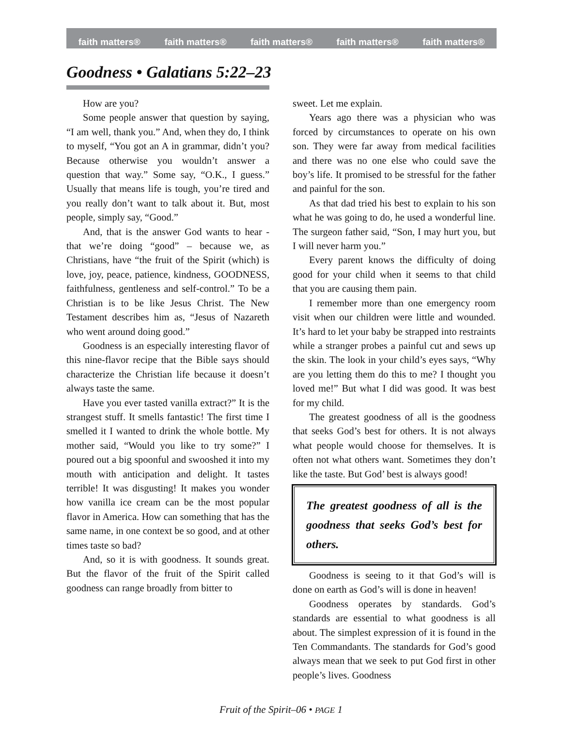faith matters® faith matters® faith matters® faith matters® faith matters®
Goodness • Galatians 5:22–23
How are you?
Some people answer that question by saying, “I am well, thank you.” And, when they do, I think to myself, “You got an A in grammar, didn’t you? Because otherwise you wouldn’t answer a question that way.” Some say, “O.K., I guess.” Usually that means life is tough, you’re tired and you really don’t want to talk about it. But, most people, simply say, “Good.”
And, that is the answer God wants to hear - that we’re doing “good” – because we, as Christians, have “the fruit of the Spirit (which) is love, joy, peace, patience, kindness, GOODNESS, faithfulness, gentleness and self-control.” To be a Christian is to be like Jesus Christ. The New Testament describes him as, “Jesus of Nazareth who went around doing good.”
Goodness is an especially interesting flavor of this nine-flavor recipe that the Bible says should characterize the Christian life because it doesn’t always taste the same.
Have you ever tasted vanilla extract?” It is the strangest stuff. It smells fantastic! The first time I smelled it I wanted to drink the whole bottle. My mother said, “Would you like to try some?” I poured out a big spoonful and swooshed it into my mouth with anticipation and delight. It tastes terrible! It was disgusting! It makes you wonder how vanilla ice cream can be the most popular flavor in America. How can something that has the same name, in one context be so good, and at other times taste so bad?
And, so it is with goodness. It sounds great. But the flavor of the fruit of the Spirit called goodness can range broadly from bitter to
sweet. Let me explain.
Years ago there was a physician who was forced by circumstances to operate on his own son. They were far away from medical facilities and there was no one else who could save the boy’s life. It promised to be stressful for the father and painful for the son.
As that dad tried his best to explain to his son what he was going to do, he used a wonderful line. The surgeon father said, “Son, I may hurt you, but I will never harm you.”
Every parent knows the difficulty of doing good for your child when it seems to that child that you are causing them pain.
I remember more than one emergency room visit when our children were little and wounded. It’s hard to let your baby be strapped into restraints while a stranger probes a painful cut and sews up the skin. The look in your child’s eyes says, “Why are you letting them do this to me? I thought you loved me!” But what I did was good. It was best for my child.
The greatest goodness of all is the goodness that seeks God’s best for others. It is not always what people would choose for themselves. It is often not what others want. Sometimes they don’t like the taste. But God’ best is always good!
The greatest goodness of all is the goodness that seeks God’s best for others.
Goodness is seeing to it that God’s will is done on earth as God’s will is done in heaven!
Goodness operates by standards. God’s standards are essential to what goodness is all about. The simplest expression of it is found in the Ten Commandants. The standards for God’s good always mean that we seek to put God first in other people’s lives. Goodness
Fruit of the Spirit–06 • PAGE 1